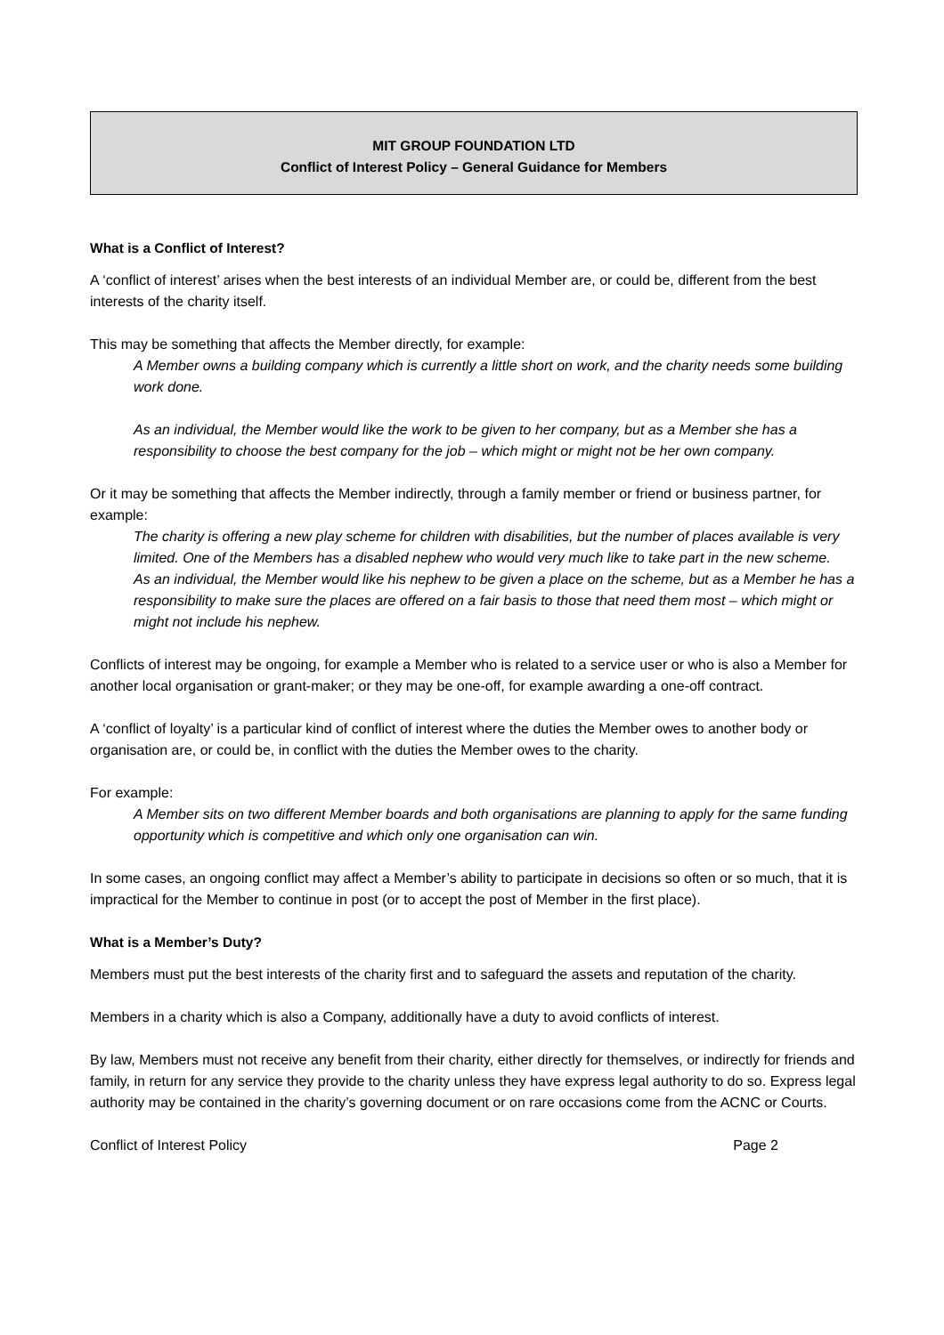MIT GROUP FOUNDATION LTD
Conflict of Interest Policy – General Guidance for Members
What is a Conflict of Interest?
A ‘conflict of interest’ arises when the best interests of an individual Member are, or could be, different from the best interests of the charity itself.
This may be something that affects the Member directly, for example:
A Member owns a building company which is currently a little short on work, and the charity needs some building work done.
As an individual, the Member would like the work to be given to her company, but as a Member she has a responsibility to choose the best company for the job – which might or might not be her own company.
Or it may be something that affects the Member indirectly, through a family member or friend or business partner, for example:
The charity is offering a new play scheme for children with disabilities, but the number of places available is very limited. One of the Members has a disabled nephew who would very much like to take part in the new scheme.
As an individual, the Member would like his nephew to be given a place on the scheme, but as a Member he has a responsibility to make sure the places are offered on a fair basis to those that need them most – which might or might not include his nephew.
Conflicts of interest may be ongoing, for example a Member who is related to a service user or who is also a Member for another local organisation or grant-maker; or they may be one-off, for example awarding a one-off contract.
A ‘conflict of loyalty’ is a particular kind of conflict of interest where the duties the Member owes to another body or organisation are, or could be, in conflict with the duties the Member owes to the charity.
For example:
A Member sits on two different Member boards and both organisations are planning to apply for the same funding opportunity which is competitive and which only one organisation can win.
In some cases, an ongoing conflict may affect a Member’s ability to participate in decisions so often or so much, that it is impractical for the Member to continue in post (or to accept the post of Member in the first place).
What is a Member’s Duty?
Members must put the best interests of the charity first and to safeguard the assets and reputation of the charity.
Members in a charity which is also a Company, additionally have a duty to avoid conflicts of interest.
By law, Members must not receive any benefit from their charity, either directly for themselves, or indirectly for friends and family, in return for any service they provide to the charity unless they have express legal authority to do so. Express legal authority may be contained in the charity’s governing document or on rare occasions come from the ACNC or Courts.
Conflict of Interest Policy Page 2